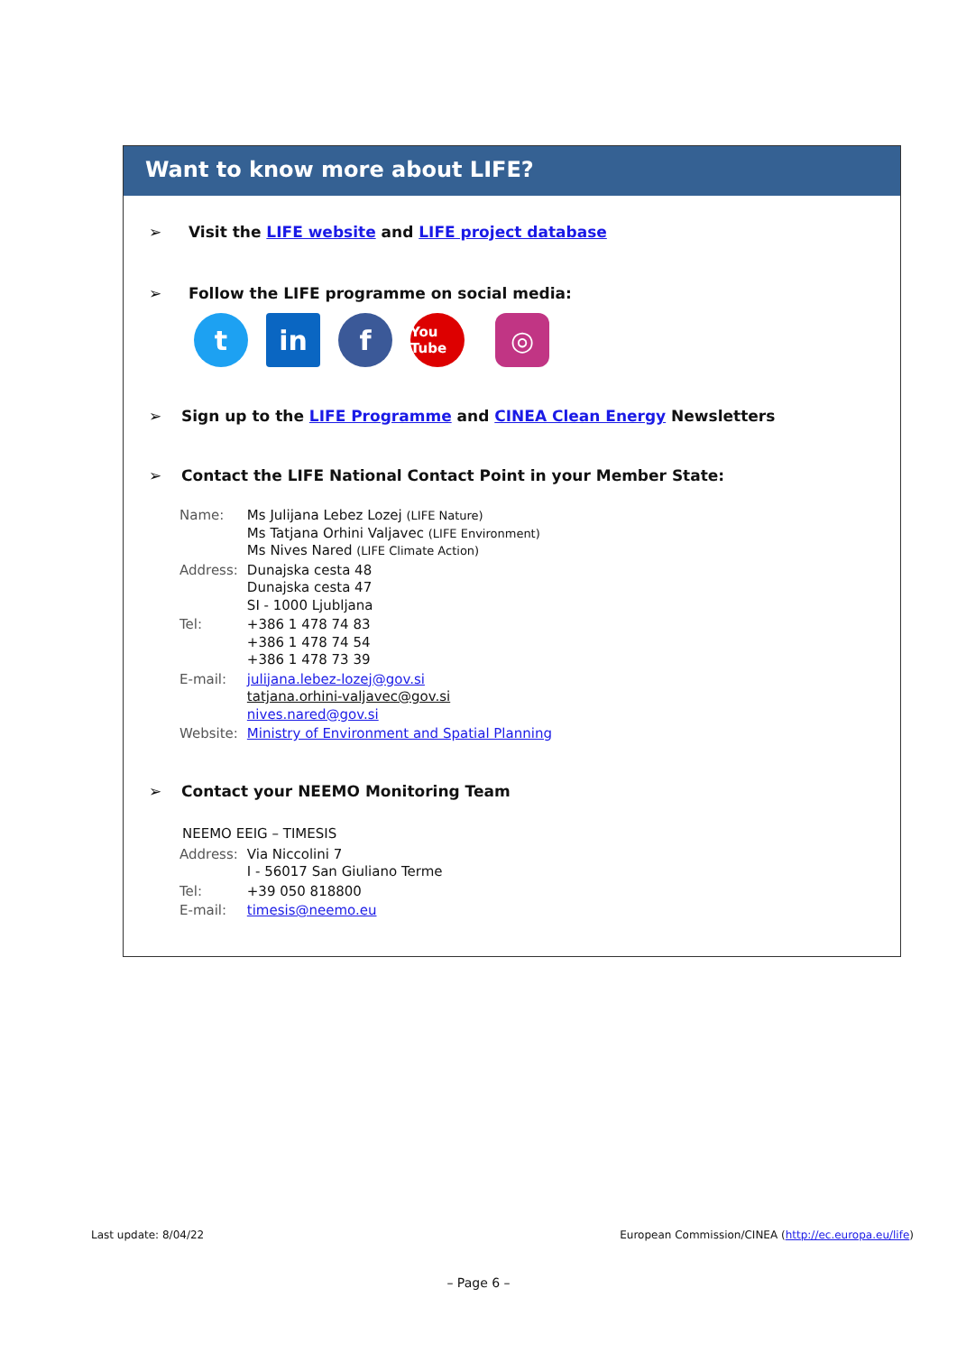Want to know more about LIFE?
➢ Visit the LIFE website and LIFE project database
➢ Follow the LIFE programme on social media:
t in f
You Tube
◎
➢ Sign up to the LIFE Programme and CINEA Clean Energy Newsletters
➢ Contact the LIFE National Contact Point in your Member State:
| Name: | Ms Julijana Lebez Lozej (LIFE Nature) Ms Tatjana Orhini Valjavec (LIFE Environment) Ms Nives Nared (LIFE Climate Action) |
| Address: | Dunajska cesta 48 Dunajska cesta 47 SI - 1000 Ljubljana |
| Tel: | +386 1 478 74 83 +386 1 478 74 54 +386 1 478 73 39 |
| E-mail: | julijana.lebez-lozej@gov.si tatjana.orhini-valjavec@gov.si nives.nared@gov.si |
| Website: | Ministry of Environment and Spatial Planning |
➢ Contact your NEEMO Monitoring Team
NEEMO EEIG – TIMESIS
| Address: | Via Niccolini 7 I - 56017 San Giuliano Terme |
| Tel: | +39 050 818800 |
| E-mail: | timesis@neemo.eu |
Last update: 8/04/22
European Commission/CINEA (http://ec.europa.eu/life)
– Page 6 –